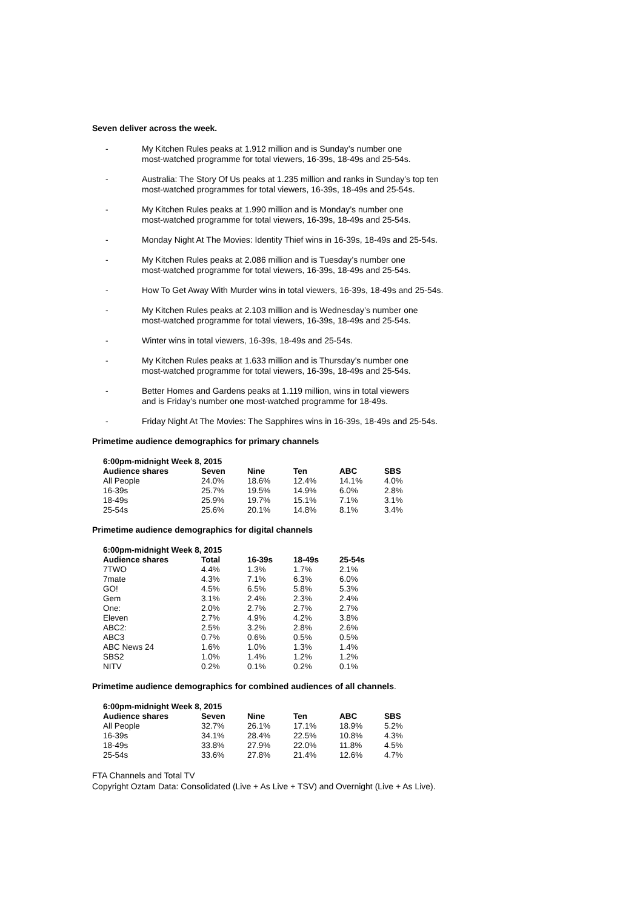Seven deliver across the week.
- My Kitchen Rules peaks at 1.912 million and is Sunday’s number one
most-watched programme for total viewers, 16-39s, 18-49s and 25-54s.
- Australia: The Story Of Us peaks at 1.235 million and ranks in Sunday’s top ten
most-watched programmes for total viewers, 16-39s, 18-49s and 25-54s.
- My Kitchen Rules peaks at 1.990 million and is Monday’s number one
most-watched programme for total viewers, 16-39s, 18-49s and 25-54s.
- Monday Night At The Movies: Identity Thief wins in 16-39s, 18-49s and 25-54s.
- My Kitchen Rules peaks at 2.086 million and is Tuesday’s number one
most-watched programme for total viewers, 16-39s, 18-49s and 25-54s.
- How To Get Away With Murder wins in total viewers, 16-39s, 18-49s and 25-54s.
- My Kitchen Rules peaks at 2.103 million and is Wednesday’s number one
most-watched programme for total viewers, 16-39s, 18-49s and 25-54s.
- Winter wins in total viewers, 16-39s, 18-49s and 25-54s.
- My Kitchen Rules peaks at 1.633 million and is Thursday’s number one
most-watched programme for total viewers, 16-39s, 18-49s and 25-54s.
- Better Homes and Gardens peaks at 1.119 million, wins in total viewers
and is Friday’s number one most-watched programme for 18-49s.
- Friday Night At The Movies: The Sapphires wins in 16-39s, 18-49s and 25-54s.
Primetime audience demographics for primary channels
| 6:00pm-midnight Week 8, 2015 | | | | | |
| --- | --- | --- | --- | --- | --- |
| Audience shares | Seven | Nine | Ten | ABC | SBS |
| All People | 24.0% | 18.6% | 12.4% | 14.1% | 4.0% |
| 16-39s | 25.7% | 19.5% | 14.9% | 6.0% | 2.8% |
| 18-49s | 25.9% | 19.7% | 15.1% | 7.1% | 3.1% |
| 25-54s | 25.6% | 20.1% | 14.8% | 8.1% | 3.4% |
Primetime audience demographics for digital channels
| 6:00pm-midnight Week 8, 2015 | | | | |
| --- | --- | --- | --- | --- |
| Audience shares | Total | 16-39s | 18-49s | 25-54s |
| 7TWO | 4.4% | 1.3% | 1.7% | 2.1% |
| 7mate | 4.3% | 7.1% | 6.3% | 6.0% |
| GO! | 4.5% | 6.5% | 5.8% | 5.3% |
| Gem | 3.1% | 2.4% | 2.3% | 2.4% |
| One: | 2.0% | 2.7% | 2.7% | 2.7% |
| Eleven | 2.7% | 4.9% | 4.2% | 3.8% |
| ABC2: | 2.5% | 3.2% | 2.8% | 2.6% |
| ABC3 | 0.7% | 0.6% | 0.5% | 0.5% |
| ABC News 24 | 1.6% | 1.0% | 1.3% | 1.4% |
| SBS2 | 1.0% | 1.4% | 1.2% | 1.2% |
| NITV | 0.2% | 0.1% | 0.2% | 0.1% |
Primetime audience demographics for combined audiences of all channels.
| 6:00pm-midnight Week 8, 2015 | | | | | |
| --- | --- | --- | --- | --- | --- |
| Audience shares | Seven | Nine | Ten | ABC | SBS |
| All People | 32.7% | 26.1% | 17.1% | 18.9% | 5.2% |
| 16-39s | 34.1% | 28.4% | 22.5% | 10.8% | 4.3% |
| 18-49s | 33.8% | 27.9% | 22.0% | 11.8% | 4.5% |
| 25-54s | 33.6% | 27.8% | 21.4% | 12.6% | 4.7% |
FTA Channels and Total TV
Copyright Oztam Data: Consolidated (Live + As Live + TSV) and Overnight (Live + As Live).